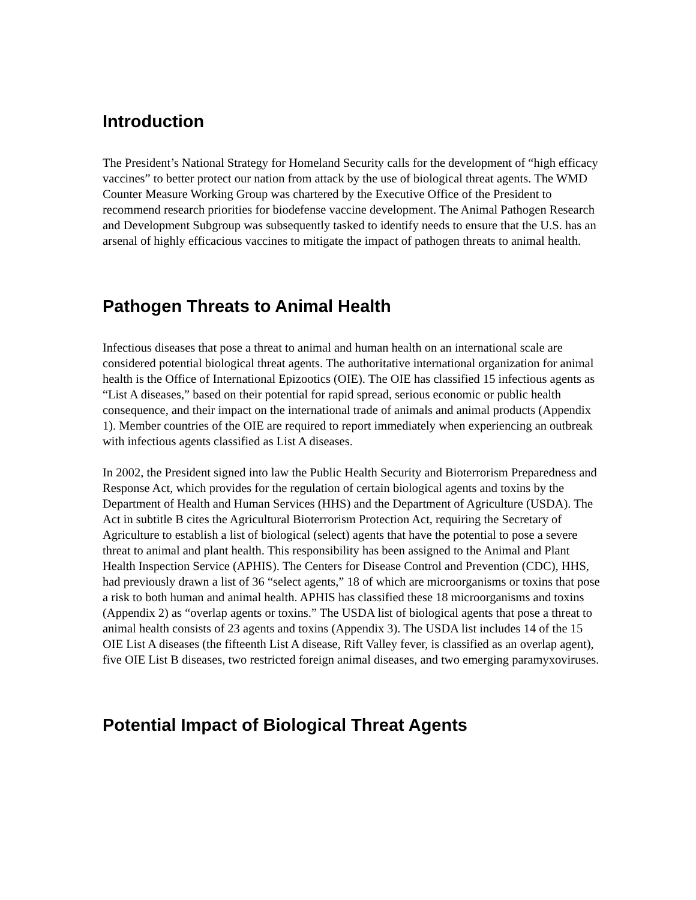Introduction
The President’s National Strategy for Homeland Security calls for the development of “high efficacy vaccines” to better protect our nation from attack by the use of biological threat agents. The WMD Counter Measure Working Group was chartered by the Executive Office of the President to recommend research priorities for biodefense vaccine development. The Animal Pathogen Research and Development Subgroup was subsequently tasked to identify needs to ensure that the U.S. has an arsenal of highly efficacious vaccines to mitigate the impact of pathogen threats to animal health.
Pathogen Threats to Animal Health
Infectious diseases that pose a threat to animal and human health on an international scale are considered potential biological threat agents. The authoritative international organization for animal health is the Office of International Epizootics (OIE). The OIE has classified 15 infectious agents as “List A diseases,” based on their potential for rapid spread, serious economic or public health consequence, and their impact on the international trade of animals and animal products (Appendix 1). Member countries of the OIE are required to report immediately when experiencing an outbreak with infectious agents classified as List A diseases.
In 2002, the President signed into law the Public Health Security and Bioterrorism Preparedness and Response Act, which provides for the regulation of certain biological agents and toxins by the Department of Health and Human Services (HHS) and the Department of Agriculture (USDA). The Act in subtitle B cites the Agricultural Bioterrorism Protection Act, requiring the Secretary of Agriculture to establish a list of biological (select) agents that have the potential to pose a severe threat to animal and plant health. This responsibility has been assigned to the Animal and Plant Health Inspection Service (APHIS). The Centers for Disease Control and Prevention (CDC), HHS, had previously drawn a list of 36 “select agents,” 18 of which are microorganisms or toxins that pose a risk to both human and animal health. APHIS has classified these 18 microorganisms and toxins (Appendix 2) as “overlap agents or toxins.” The USDA list of biological agents that pose a threat to animal health consists of 23 agents and toxins (Appendix 3). The USDA list includes 14 of the 15 OIE List A diseases (the fifteenth List A disease, Rift Valley fever, is classified as an overlap agent), five OIE List B diseases, two restricted foreign animal diseases, and two emerging paramyxoviruses.
Potential Impact of Biological Threat Agents